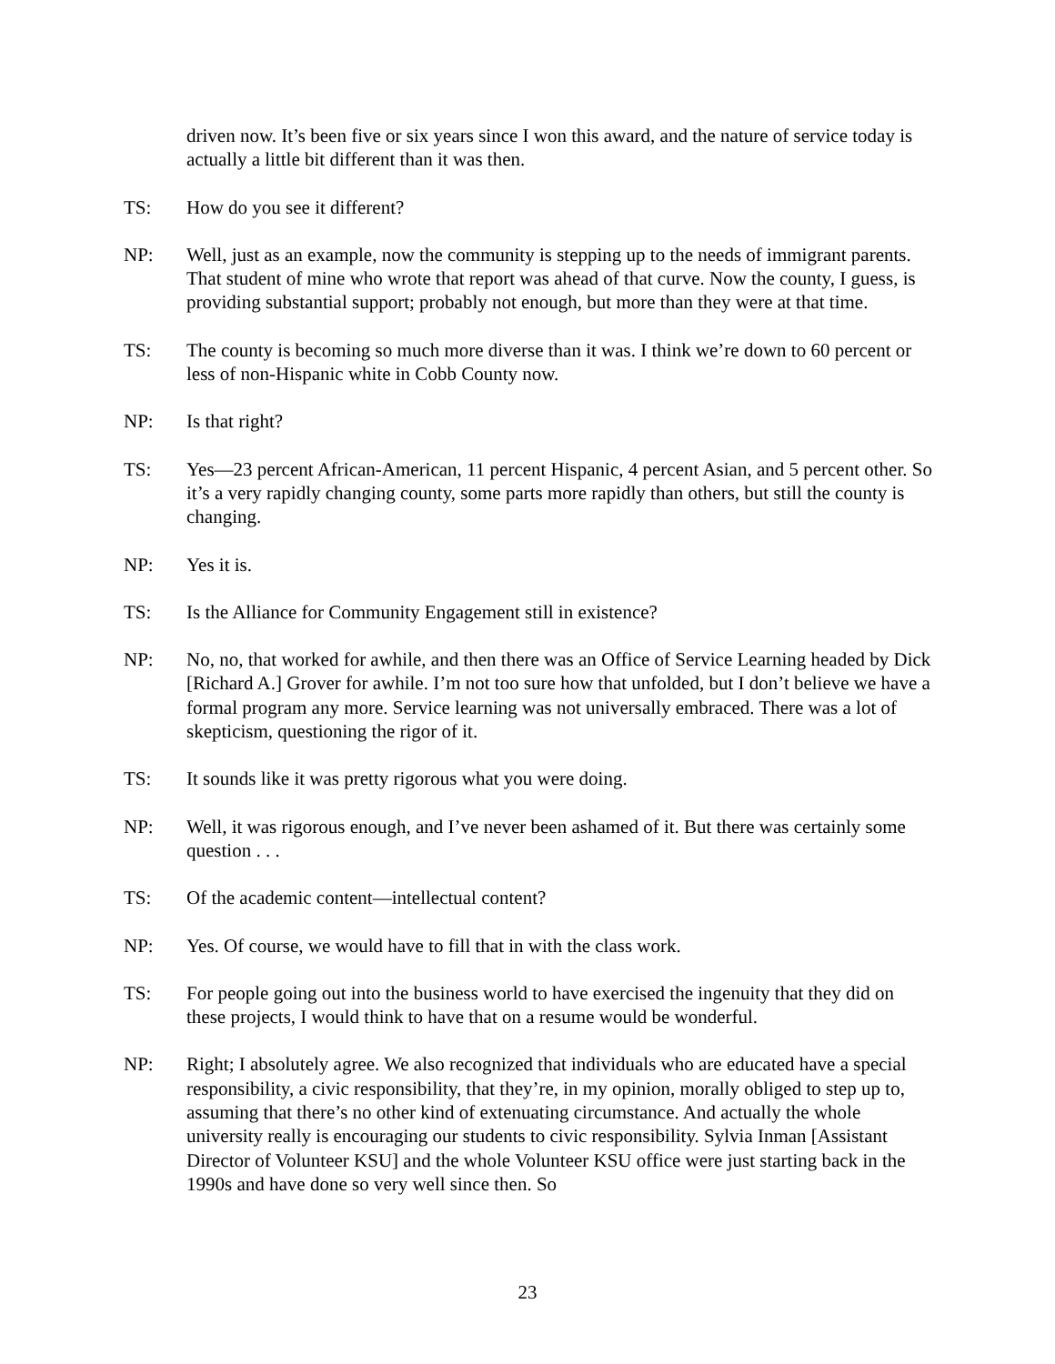driven now. It’s been five or six years since I won this award, and the nature of service today is actually a little bit different than it was then.
TS: How do you see it different?
NP: Well, just as an example, now the community is stepping up to the needs of immigrant parents. That student of mine who wrote that report was ahead of that curve. Now the county, I guess, is providing substantial support; probably not enough, but more than they were at that time.
TS: The county is becoming so much more diverse than it was. I think we’re down to 60 percent or less of non-Hispanic white in Cobb County now.
NP: Is that right?
TS: Yes—23 percent African-American, 11 percent Hispanic, 4 percent Asian, and 5 percent other. So it’s a very rapidly changing county, some parts more rapidly than others, but still the county is changing.
NP: Yes it is.
TS: Is the Alliance for Community Engagement still in existence?
NP: No, no, that worked for awhile, and then there was an Office of Service Learning headed by Dick [Richard A.] Grover for awhile. I’m not too sure how that unfolded, but I don’t believe we have a formal program any more. Service learning was not universally embraced. There was a lot of skepticism, questioning the rigor of it.
TS: It sounds like it was pretty rigorous what you were doing.
NP: Well, it was rigorous enough, and I’ve never been ashamed of it. But there was certainly some question . . .
TS: Of the academic content—intellectual content?
NP: Yes. Of course, we would have to fill that in with the class work.
TS: For people going out into the business world to have exercised the ingenuity that they did on these projects, I would think to have that on a resume would be wonderful.
NP: Right; I absolutely agree. We also recognized that individuals who are educated have a special responsibility, a civic responsibility, that they’re, in my opinion, morally obliged to step up to, assuming that there’s no other kind of extenuating circumstance. And actually the whole university really is encouraging our students to civic responsibility. Sylvia Inman [Assistant Director of Volunteer KSU] and the whole Volunteer KSU office were just starting back in the 1990s and have done so very well since then. So
23